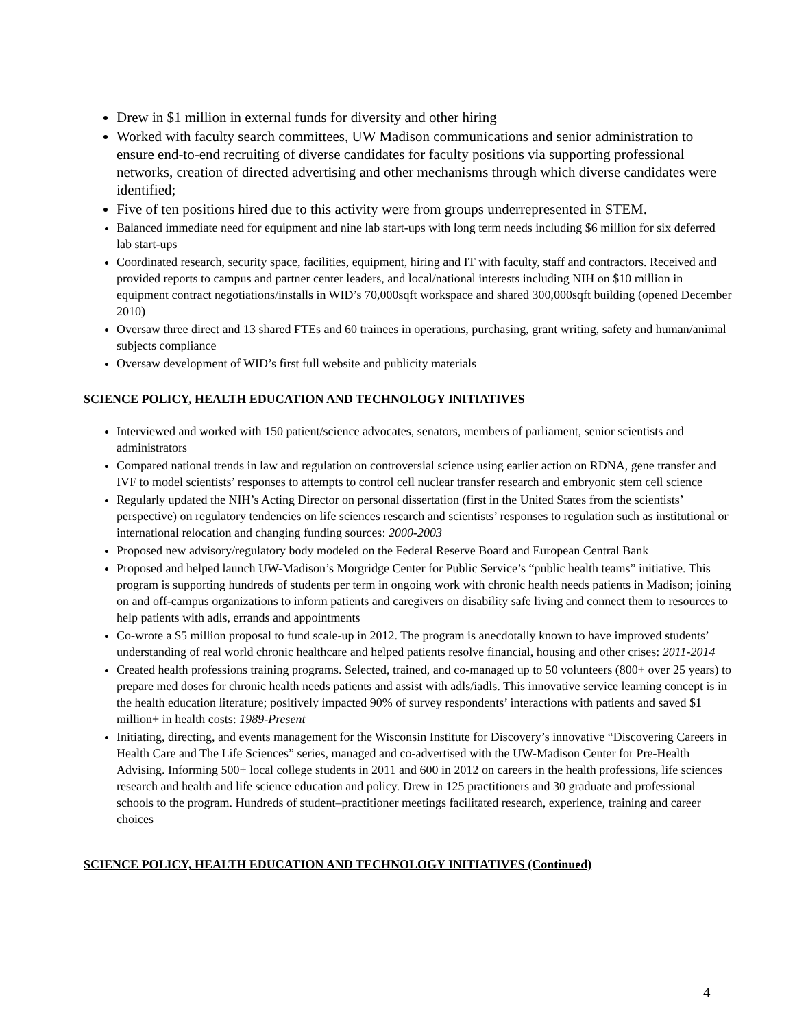Drew in $1 million in external funds for diversity and other hiring
Worked with faculty search committees, UW Madison communications and senior administration to ensure end-to-end recruiting of diverse candidates for faculty positions via supporting professional networks, creation of directed advertising and other mechanisms through which diverse candidates were identified;
Five of ten positions hired due to this activity were from groups underrepresented in STEM.
Balanced immediate need for equipment and nine lab start-ups with long term needs including $6 million for six deferred lab start-ups
Coordinated research, security space, facilities, equipment, hiring and IT with faculty, staff and contractors. Received and provided reports to campus and partner center leaders, and local/national interests including NIH on $10 million in equipment contract negotiations/installs in WID’s 70,000sqft workspace and shared 300,000sqft building (opened December 2010)
Oversaw three direct and 13 shared FTEs and 60 trainees in operations, purchasing, grant writing, safety and human/animal subjects compliance
Oversaw development of WID’s first full website and publicity materials
SCIENCE POLICY, HEALTH EDUCATION AND TECHNOLOGY INITIATIVES
Interviewed and worked with 150 patient/science advocates, senators, members of parliament, senior scientists and administrators
Compared national trends in law and regulation on controversial science using earlier action on RDNA, gene transfer and IVF to model scientists’ responses to attempts to control cell nuclear transfer research and embryonic stem cell science
Regularly updated the NIH’s Acting Director on personal dissertation (first in the United States from the scientists’ perspective) on regulatory tendencies on life sciences research and scientists’ responses to regulation such as institutional or international relocation and changing funding sources: 2000-2003
Proposed new advisory/regulatory body modeled on the Federal Reserve Board and European Central Bank
Proposed and helped launch UW-Madison’s Morgridge Center for Public Service’s “public health teams” initiative. This program is supporting hundreds of students per term in ongoing work with chronic health needs patients in Madison; joining on and off-campus organizations to inform patients and caregivers on disability safe living and connect them to resources to help patients with adls, errands and appointments
Co-wrote a $5 million proposal to fund scale-up in 2012. The program is anecdotally known to have improved students’ understanding of real world chronic healthcare and helped patients resolve financial, housing and other crises: 2011-2014
Created health professions training programs. Selected, trained, and co-managed up to 50 volunteers (800+ over 25 years) to prepare med doses for chronic health needs patients and assist with adls/iadls. This innovative service learning concept is in the health education literature; positively impacted 90% of survey respondents’ interactions with patients and saved $1 million+ in health costs: 1989-Present
Initiating, directing, and events management for the Wisconsin Institute for Discovery’s innovative “Discovering Careers in Health Care and The Life Sciences” series, managed and co-advertised with the UW-Madison Center for Pre-Health Advising. Informing 500+ local college students in 2011 and 600 in 2012 on careers in the health professions, life sciences research and health and life science education and policy. Drew in 125 practitioners and 30 graduate and professional schools to the program. Hundreds of student–practitioner meetings facilitated research, experience, training and career choices
SCIENCE POLICY, HEALTH EDUCATION AND TECHNOLOGY INITIATIVES (Continued)
4